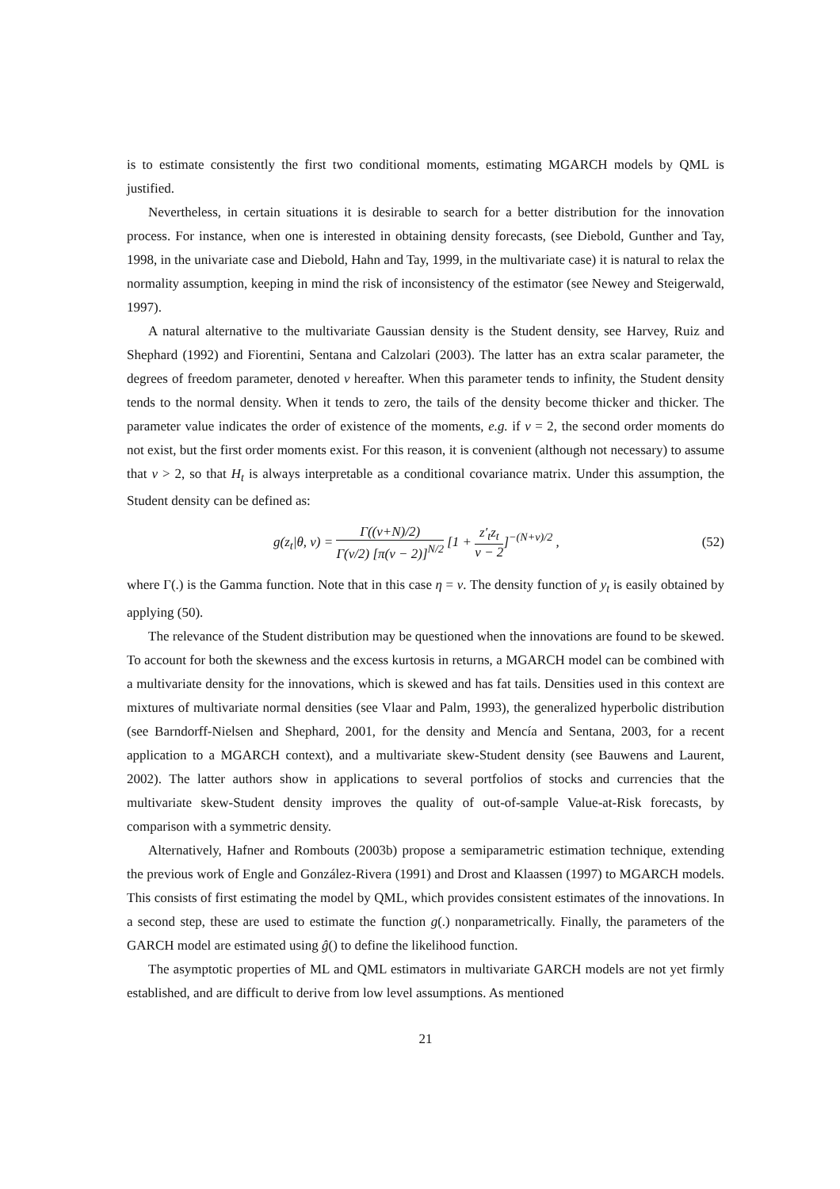is to estimate consistently the first two conditional moments, estimating MGARCH models by QML is justified.
Nevertheless, in certain situations it is desirable to search for a better distribution for the innovation process. For instance, when one is interested in obtaining density forecasts, (see Diebold, Gunther and Tay, 1998, in the univariate case and Diebold, Hahn and Tay, 1999, in the multivariate case) it is natural to relax the normality assumption, keeping in mind the risk of inconsistency of the estimator (see Newey and Steigerwald, 1997).
A natural alternative to the multivariate Gaussian density is the Student density, see Harvey, Ruiz and Shephard (1992) and Fiorentini, Sentana and Calzolari (2003). The latter has an extra scalar parameter, the degrees of freedom parameter, denoted ν hereafter. When this parameter tends to infinity, the Student density tends to the normal density. When it tends to zero, the tails of the density become thicker and thicker. The parameter value indicates the order of existence of the moments, e.g. if ν = 2, the second order moments do not exist, but the first order moments exist. For this reason, it is convenient (although not necessary) to assume that ν > 2, so that H<sub>t</sub> is always interpretable as a conditional covariance matrix. Under this assumption, the Student density can be defined as:
g(z<sub>t</sub>|θ, ν) = Γ((ν+N)/2) Γ(ν/2) [π(ν − 2)]<sup>N/2</sup> [1 + z′<sub>t</sub>z<sub>t</sub> ν − 2]<sup>−(N+ν)/2</sup> , (52)
where Γ(.) is the Gamma function. Note that in this case η = ν. The density function of y<sub>t</sub> is easily obtained by applying (50).
The relevance of the Student distribution may be questioned when the innovations are found to be skewed. To account for both the skewness and the excess kurtosis in returns, a MGARCH model can be combined with a multivariate density for the innovations, which is skewed and has fat tails. Densities used in this context are mixtures of multivariate normal densities (see Vlaar and Palm, 1993), the generalized hyperbolic distribution (see Barndorff-Nielsen and Shephard, 2001, for the density and Mencía and Sentana, 2003, for a recent application to a MGARCH context), and a multivariate skew-Student density (see Bauwens and Laurent, 2002). The latter authors show in applications to several portfolios of stocks and currencies that the multivariate skew-Student density improves the quality of out-of-sample Value-at-Risk forecasts, by comparison with a symmetric density.
Alternatively, Hafner and Rombouts (2003b) propose a semiparametric estimation technique, extending the previous work of Engle and González-Rivera (1991) and Drost and Klaassen (1997) to MGARCH models. This consists of first estimating the model by QML, which provides consistent estimates of the innovations. In a second step, these are used to estimate the function g(.) nonparametrically. Finally, the parameters of the GARCH model are estimated using ĝ() to define the likelihood function.
The asymptotic properties of ML and QML estimators in multivariate GARCH models are not yet firmly established, and are difficult to derive from low level assumptions. As mentioned
21